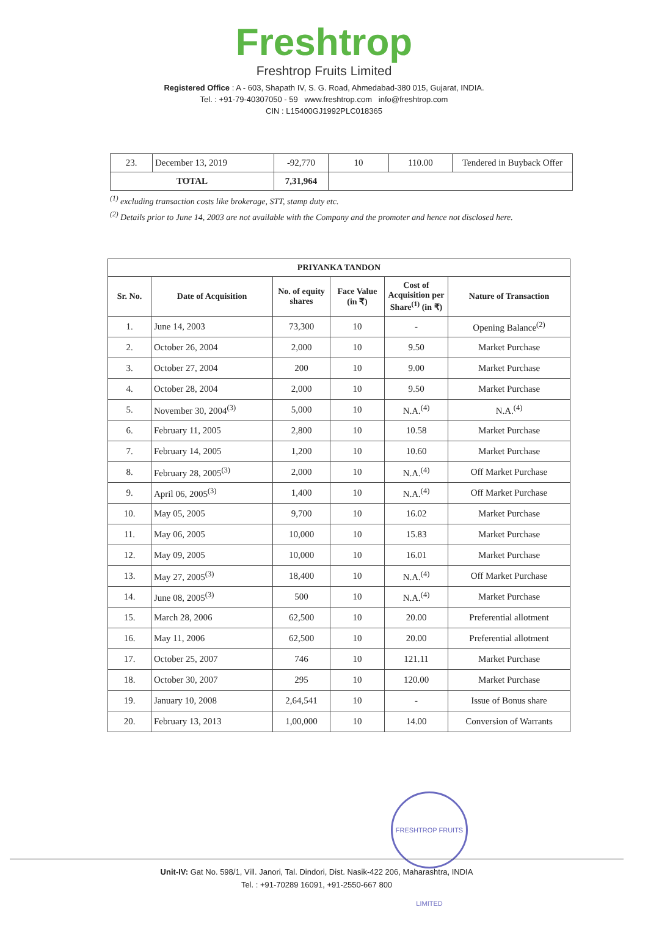Freshtrop
Freshtrop Fruits Limited
Registered Office : A - 603, Shapath IV, S. G. Road, Ahmedabad-380 015, Gujarat, INDIA.
Tel. : +91-79-40307050 - 59 www.freshtrop.com info@freshtrop.com
CIN : L15400GJ1992PLC018365
| 23. | December 13, 2019 | -92,770 | 10 | 110.00 | Tendered in Buyback Offer |
| TOTAL | | 7,31,964 | | | |
<sup>(1)</sup> excluding transaction costs like brokerage, STT, stamp duty etc.
<sup>(2)</sup> Details prior to June 14, 2003 are not available with the Company and the promoter and hence not disclosed here.
| PRIYANKA TANDON | | | | | |
| --- | --- | --- | --- | --- | --- |
| Sr. No. | Date of Acquisition | No. of equity shares | Face Value (in ₹) | Cost of Acquisition per Share<sup>(1)</sup> (in ₹) | Nature of Transaction |
| 1. | June 14, 2003 | 73,300 | 10 | - | Opening Balance<sup>(2)</sup> |
| 2. | October 26, 2004 | 2,000 | 10 | 9.50 | Market Purchase |
| 3. | October 27, 2004 | 200 | 10 | 9.00 | Market Purchase |
| 4. | October 28, 2004 | 2,000 | 10 | 9.50 | Market Purchase |
| 5. | November 30, 2004<sup>(3)</sup> | 5,000 | 10 | N.A.<sup>(4)</sup> | N.A.<sup>(4)</sup> |
| 6. | February 11, 2005 | 2,800 | 10 | 10.58 | Market Purchase |
| 7. | February 14, 2005 | 1,200 | 10 | 10.60 | Market Purchase |
| 8. | February 28, 2005<sup>(3)</sup> | 2,000 | 10 | N.A.<sup>(4)</sup> | Off Market Purchase |
| 9. | April 06, 2005<sup>(3)</sup> | 1,400 | 10 | N.A.<sup>(4)</sup> | Off Market Purchase |
| 10. | May 05, 2005 | 9,700 | 10 | 16.02 | Market Purchase |
| 11. | May 06, 2005 | 10,000 | 10 | 15.83 | Market Purchase |
| 12. | May 09, 2005 | 10,000 | 10 | 16.01 | Market Purchase |
| 13. | May 27, 2005<sup>(3)</sup> | 18,400 | 10 | N.A.<sup>(4)</sup> | Off Market Purchase |
| 14. | June 08, 2005<sup>(3)</sup> | 500 | 10 | N.A.<sup>(4)</sup> | Market Purchase |
| 15. | March 28, 2006 | 62,500 | 10 | 20.00 | Preferential allotment |
| 16. | May 11, 2006 | 62,500 | 10 | 20.00 | Preferential allotment |
| 17. | October 25, 2007 | 746 | 10 | 121.11 | Market Purchase |
| 18. | October 30, 2007 | 295 | 10 | 120.00 | Market Purchase |
| 19. | January 10, 2008 | 2,64,541 | 10 | - | Issue of Bonus share |
| 20. | February 13, 2013 | 1,00,000 | 10 | 14.00 | Conversion of Warrants |
FRESHTROP FRUITS LIMITED
Unit-IV: Gat No. 598/1, Vill. Janori, Tal. Dindori, Dist. Nasik-422 206, Maharashtra, INDIA
Tel. : +91-70289 16091, +91-2550-667 800